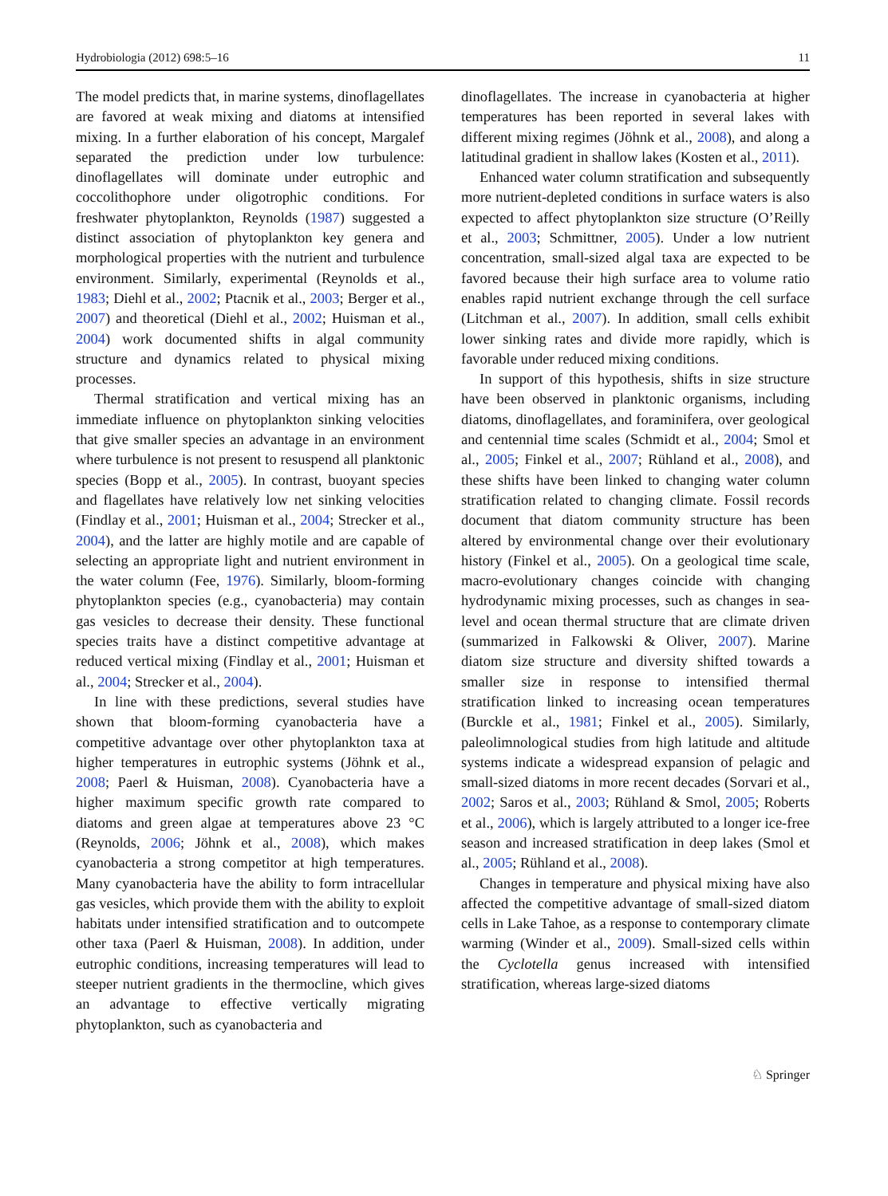Hydrobiologia (2012) 698:5–16 11
The model predicts that, in marine systems, dinoflagellates are favored at weak mixing and diatoms at intensified mixing. In a further elaboration of his concept, Margalef separated the prediction under low turbulence: dinoflagellates will dominate under eutrophic and coccolithophore under oligotrophic conditions. For freshwater phytoplankton, Reynolds (1987) suggested a distinct association of phytoplankton key genera and morphological properties with the nutrient and turbulence environment. Similarly, experimental (Reynolds et al., 1983; Diehl et al., 2002; Ptacnik et al., 2003; Berger et al., 2007) and theoretical (Diehl et al., 2002; Huisman et al., 2004) work documented shifts in algal community structure and dynamics related to physical mixing processes.
Thermal stratification and vertical mixing has an immediate influence on phytoplankton sinking velocities that give smaller species an advantage in an environment where turbulence is not present to resuspend all planktonic species (Bopp et al., 2005). In contrast, buoyant species and flagellates have relatively low net sinking velocities (Findlay et al., 2001; Huisman et al., 2004; Strecker et al., 2004), and the latter are highly motile and are capable of selecting an appropriate light and nutrient environment in the water column (Fee, 1976). Similarly, bloom-forming phytoplankton species (e.g., cyanobacteria) may contain gas vesicles to decrease their density. These functional species traits have a distinct competitive advantage at reduced vertical mixing (Findlay et al., 2001; Huisman et al., 2004; Strecker et al., 2004).
In line with these predictions, several studies have shown that bloom-forming cyanobacteria have a competitive advantage over other phytoplankton taxa at higher temperatures in eutrophic systems (Jöhnk et al., 2008; Paerl & Huisman, 2008). Cyanobacteria have a higher maximum specific growth rate compared to diatoms and green algae at temperatures above 23 °C (Reynolds, 2006; Jöhnk et al., 2008), which makes cyanobacteria a strong competitor at high temperatures. Many cyanobacteria have the ability to form intracellular gas vesicles, which provide them with the ability to exploit habitats under intensified stratification and to outcompete other taxa (Paerl & Huisman, 2008). In addition, under eutrophic conditions, increasing temperatures will lead to steeper nutrient gradients in the thermocline, which gives an advantage to effective vertically migrating phytoplankton, such as cyanobacteria and
dinoflagellates. The increase in cyanobacteria at higher temperatures has been reported in several lakes with different mixing regimes (Jöhnk et al., 2008), and along a latitudinal gradient in shallow lakes (Kosten et al., 2011).
Enhanced water column stratification and subsequently more nutrient-depleted conditions in surface waters is also expected to affect phytoplankton size structure (O’Reilly et al., 2003; Schmittner, 2005). Under a low nutrient concentration, small-sized algal taxa are expected to be favored because their high surface area to volume ratio enables rapid nutrient exchange through the cell surface (Litchman et al., 2007). In addition, small cells exhibit lower sinking rates and divide more rapidly, which is favorable under reduced mixing conditions.
In support of this hypothesis, shifts in size structure have been observed in planktonic organisms, including diatoms, dinoflagellates, and foraminifera, over geological and centennial time scales (Schmidt et al., 2004; Smol et al., 2005; Finkel et al., 2007; Rühland et al., 2008), and these shifts have been linked to changing water column stratification related to changing climate. Fossil records document that diatom community structure has been altered by environmental change over their evolutionary history (Finkel et al., 2005). On a geological time scale, macro-evolutionary changes coincide with changing hydrodynamic mixing processes, such as changes in sea-level and ocean thermal structure that are climate driven (summarized in Falkowski & Oliver, 2007). Marine diatom size structure and diversity shifted towards a smaller size in response to intensified thermal stratification linked to increasing ocean temperatures (Burckle et al., 1981; Finkel et al., 2005). Similarly, paleolimnological studies from high latitude and altitude systems indicate a widespread expansion of pelagic and small-sized diatoms in more recent decades (Sorvari et al., 2002; Saros et al., 2003; Rühland & Smol, 2005; Roberts et al., 2006), which is largely attributed to a longer ice-free season and increased stratification in deep lakes (Smol et al., 2005; Rühland et al., 2008).
Changes in temperature and physical mixing have also affected the competitive advantage of small-sized diatom cells in Lake Tahoe, as a response to contemporary climate warming (Winder et al., 2009). Small-sized cells within the Cyclotella genus increased with intensified stratification, whereas large-sized diatoms
♘ Springer